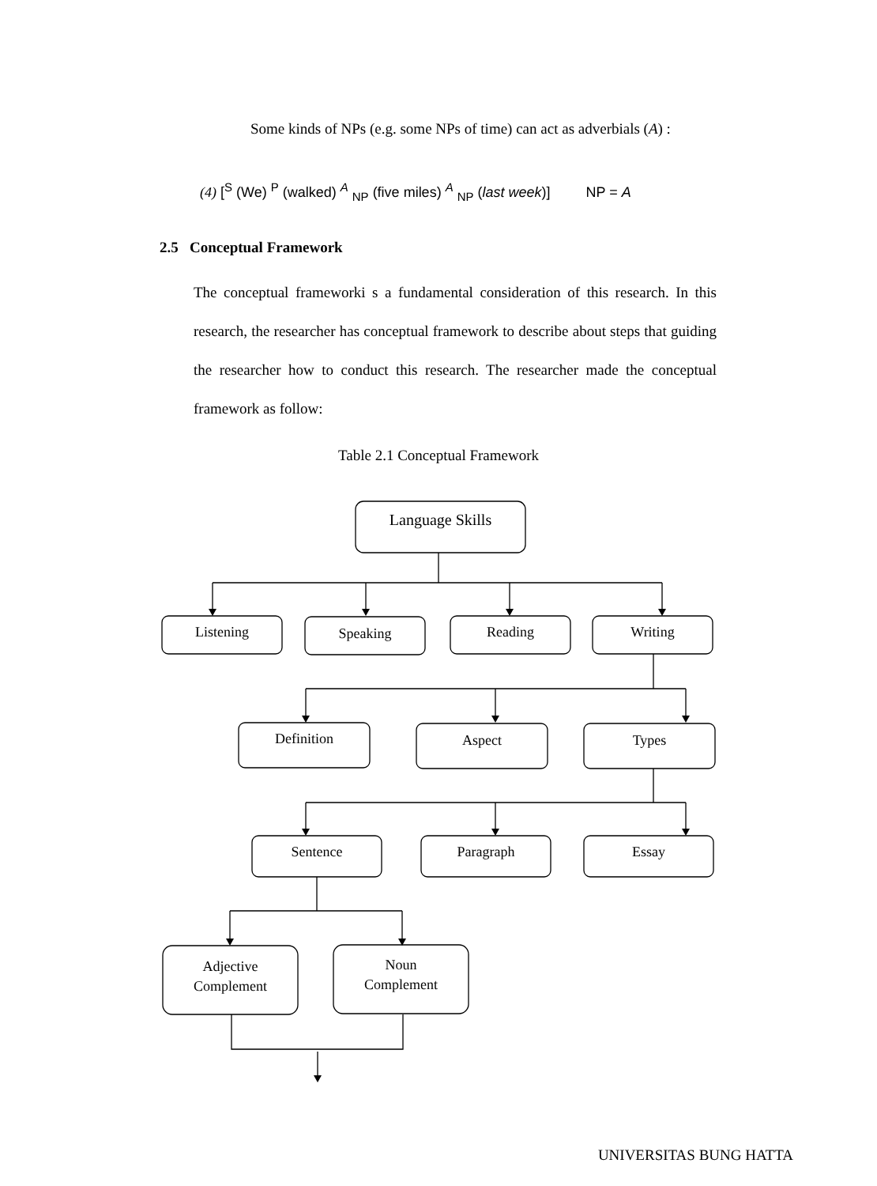Some kinds of NPs (e.g. some NPs of time) can act as adverbials (A) :
(4) [<sup>S</sup> (We) <sup>P</sup> (walked) <sup>A</sup> <sub>NP</sub> (five miles) <sup>A</sup> <sub>NP</sub> (last week)] NP = A
2.5 Conceptual Framework
The conceptual frameworki s a fundamental consideration of this research. In this research, the researcher has conceptual framework to describe about steps that guiding the researcher how to conduct this research. The researcher made the conceptual framework as follow:
Table 2.1 Conceptual Framework
Language Skills
Listening Speaking Reading Writing
Definition Aspect Types
Sentence Paragraph Essay
Adjective
Complement
Noun
Complement
UNIVERSITAS BUNG HATTA